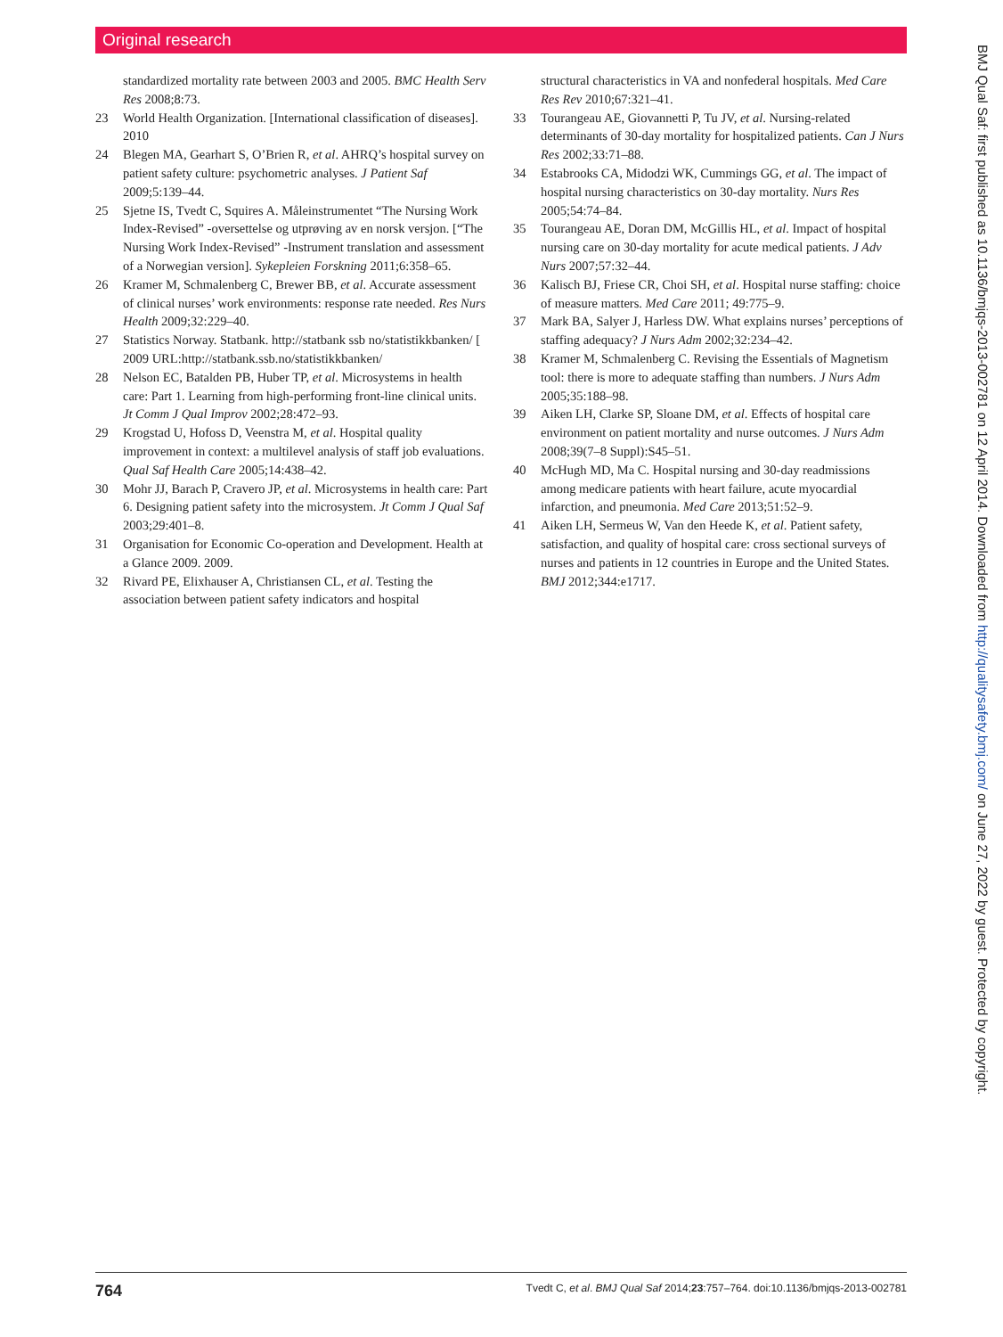Original research
standardized mortality rate between 2003 and 2005. BMC Health Serv Res 2008;8:73.
23 World Health Organization. [International classification of diseases]. 2010
24 Blegen MA, Gearhart S, O’Brien R, et al. AHRQ’s hospital survey on patient safety culture: psychometric analyses. J Patient Saf 2009;5:139–44.
25 Sjetne IS, Tvedt C, Squires A. Måleinstrumentet “The Nursing Work Index-Revised” -oversettelse og utprøving av en norsk versjon. [“The Nursing Work Index-Revised” -Instrument translation and assessment of a Norwegian version]. Sykepleien Forskning 2011;6:358–65.
26 Kramer M, Schmalenberg C, Brewer BB, et al. Accurate assessment of clinical nurses’ work environments: response rate needed. Res Nurs Health 2009;32:229–40.
27 Statistics Norway. Statbank. http://statbank ssb no/statistikkbanken/ [ 2009 URL:http://statbank.ssb.no/statistikkbanken/
28 Nelson EC, Batalden PB, Huber TP, et al. Microsystems in health care: Part 1. Learning from high-performing front-line clinical units. Jt Comm J Qual Improv 2002;28:472–93.
29 Krogstad U, Hofoss D, Veenstra M, et al. Hospital quality improvement in context: a multilevel analysis of staff job evaluations. Qual Saf Health Care 2005;14:438–42.
30 Mohr JJ, Barach P, Cravero JP, et al. Microsystems in health care: Part 6. Designing patient safety into the microsystem. Jt Comm J Qual Saf 2003;29:401–8.
31 Organisation for Economic Co-operation and Development. Health at a Glance 2009. 2009.
32 Rivard PE, Elixhauser A, Christiansen CL, et al. Testing the association between patient safety indicators and hospital
structural characteristics in VA and nonfederal hospitals. Med Care Res Rev 2010;67:321–41.
33 Tourangeau AE, Giovannetti P, Tu JV, et al. Nursing-related determinants of 30-day mortality for hospitalized patients. Can J Nurs Res 2002;33:71–88.
34 Estabrooks CA, Midodzi WK, Cummings GG, et al. The impact of hospital nursing characteristics on 30-day mortality. Nurs Res 2005;54:74–84.
35 Tourangeau AE, Doran DM, McGillis HL, et al. Impact of hospital nursing care on 30-day mortality for acute medical patients. J Adv Nurs 2007;57:32–44.
36 Kalisch BJ, Friese CR, Choi SH, et al. Hospital nurse staffing: choice of measure matters. Med Care 2011; 49:775–9.
37 Mark BA, Salyer J, Harless DW. What explains nurses’ perceptions of staffing adequacy? J Nurs Adm 2002;32:234–42.
38 Kramer M, Schmalenberg C. Revising the Essentials of Magnetism tool: there is more to adequate staffing than numbers. J Nurs Adm 2005;35:188–98.
39 Aiken LH, Clarke SP, Sloane DM, et al. Effects of hospital care environment on patient mortality and nurse outcomes. J Nurs Adm 2008;39(7–8 Suppl):S45–51.
40 McHugh MD, Ma C. Hospital nursing and 30-day readmissions among medicare patients with heart failure, acute myocardial infarction, and pneumonia. Med Care 2013;51:52–9.
41 Aiken LH, Sermeus W, Van den Heede K, et al. Patient safety, satisfaction, and quality of hospital care: cross sectional surveys of nurses and patients in 12 countries in Europe and the United States. BMJ 2012;344:e1717.
BMJ Qual Saf: first published as 10.1136/bmjqs-2013-002781 on 12 April 2014. Downloaded from http://qualitysafety.bmj.com/ on June 27, 2022 by guest. Protected by copyright.
764 Tvedt C, et al. BMJ Qual Saf 2014;23:757–764. doi:10.1136/bmjqs-2013-002781